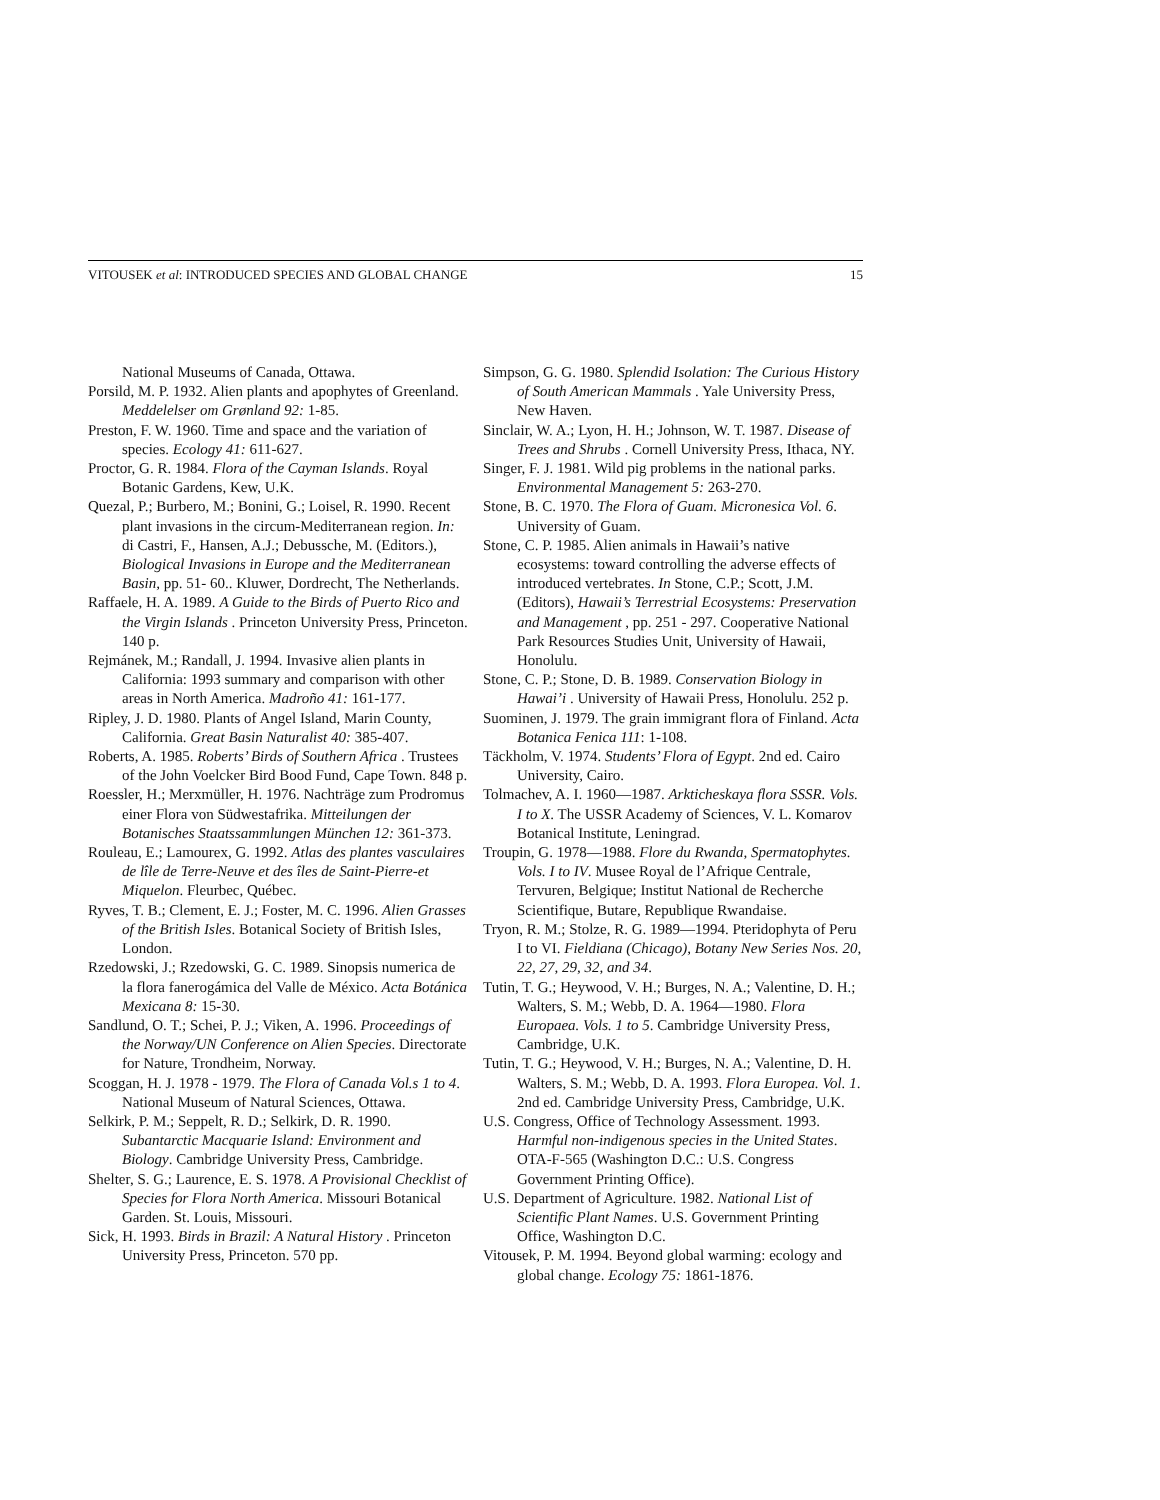VITOUSEK et al: INTRODUCED SPECIES AND GLOBAL CHANGE 15
National Museums of Canada, Ottawa.
Porsild, M. P. 1932. Alien plants and apophytes of Greenland. Meddelelser om Grønland 92: 1-85.
Preston, F. W. 1960. Time and space and the variation of species. Ecology 41: 611-627.
Proctor, G. R. 1984. Flora of the Cayman Islands. Royal Botanic Gardens, Kew, U.K.
Quezal, P.; Burbero, M.; Bonini, G.; Loisel, R. 1990. Recent plant invasions in the circum-Mediterranean region. In: di Castri, F., Hansen, A.J.; Debussche, M. (Editors.), Biological Invasions in Europe and the Mediterranean Basin, pp. 51- 60.. Kluwer, Dordrecht, The Netherlands.
Raffaele, H. A. 1989. A Guide to the Birds of Puerto Rico and the Virgin Islands . Princeton University Press, Princeton. 140 p.
Rejmánek, M.; Randall, J. 1994. Invasive alien plants in California: 1993 summary and comparison with other areas in North America. Madroño 41: 161-177.
Ripley, J. D. 1980. Plants of Angel Island, Marin County, California. Great Basin Naturalist 40: 385-407.
Roberts, A. 1985. Roberts’ Birds of Southern Africa . Trustees of the John Voelcker Bird Bood Fund, Cape Town. 848 p.
Roessler, H.; Merxmüller, H. 1976. Nachträge zum Prodromus einer Flora von Südwestafrika. Mitteilungen der Botanisches Staatssammlungen München 12: 361-373.
Rouleau, E.; Lamourex, G. 1992. Atlas des plantes vasculaires de lîle de Terre-Neuve et des îles de Saint-Pierre-et Miquelon. Fleurbec, Québec.
Ryves, T. B.; Clement, E. J.; Foster, M. C. 1996. Alien Grasses of the British Isles. Botanical Society of British Isles, London.
Rzedowski, J.; Rzedowski, G. C. 1989. Sinopsis numerica de la flora fanerogámica del Valle de México. Acta Botánica Mexicana 8: 15-30.
Sandlund, O. T.; Schei, P. J.; Viken, A. 1996. Proceedings of the Norway/UN Conference on Alien Species. Directorate for Nature, Trondheim, Norway.
Scoggan, H. J. 1978 - 1979. The Flora of Canada Vol.s 1 to 4. National Museum of Natural Sciences, Ottawa.
Selkirk, P. M.; Seppelt, R. D.; Selkirk, D. R. 1990. Subantarctic Macquarie Island: Environment and Biology. Cambridge University Press, Cambridge.
Shelter, S. G.; Laurence, E. S. 1978. A Provisional Checklist of Species for Flora North America. Missouri Botanical Garden. St. Louis, Missouri.
Sick, H. 1993. Birds in Brazil: A Natural History . Princeton University Press, Princeton. 570 pp.
Simpson, G. G. 1980. Splendid Isolation: The Curious History of South American Mammals . Yale University Press, New Haven.
Sinclair, W. A.; Lyon, H. H.; Johnson, W. T. 1987. Disease of Trees and Shrubs . Cornell University Press, Ithaca, NY.
Singer, F. J. 1981. Wild pig problems in the national parks. Environmental Management 5: 263-270.
Stone, B. C. 1970. The Flora of Guam. Micronesica Vol. 6. University of Guam.
Stone, C. P. 1985. Alien animals in Hawaii’s native ecosystems: toward controlling the adverse effects of introduced vertebrates. In Stone, C.P.; Scott, J.M. (Editors), Hawaii’s Terrestrial Ecosystems: Preservation and Management , pp. 251 - 297. Cooperative National Park Resources Studies Unit, University of Hawaii, Honolulu.
Stone, C. P.; Stone, D. B. 1989. Conservation Biology in Hawai’i . University of Hawaii Press, Honolulu. 252 p.
Suominen, J. 1979. The grain immigrant flora of Finland. Acta Botanica Fenica 111: 1-108.
Täckholm, V. 1974. Students’ Flora of Egypt. 2nd ed. Cairo University, Cairo.
Tolmachev, A. I. 1960—1987. Arkticheskaya flora SSSR. Vols. I to X. The USSR Academy of Sciences, V. L. Komarov Botanical Institute, Leningrad.
Troupin, G. 1978—1988. Flore du Rwanda, Spermatophytes. Vols. I to IV. Musee Royal de l’Afrique Centrale, Tervuren, Belgique; Institut National de Recherche Scientifique, Butare, Republique Rwandaise.
Tryon, R. M.; Stolze, R. G. 1989—1994. Pteridophyta of Peru I to VI. Fieldiana (Chicago), Botany New Series Nos. 20, 22, 27, 29, 32, and 34.
Tutin, T. G.; Heywood, V. H.; Burges, N. A.; Valentine, D. H.; Walters, S. M.; Webb, D. A. 1964—1980. Flora Europaea. Vols. 1 to 5. Cambridge University Press, Cambridge, U.K.
Tutin, T. G.; Heywood, V. H.; Burges, N. A.; Valentine, D. H. Walters, S. M.; Webb, D. A. 1993. Flora Europea. Vol. 1. 2nd ed. Cambridge University Press, Cambridge, U.K.
U.S. Congress, Office of Technology Assessment. 1993. Harmful non-indigenous species in the United States. OTA-F-565 (Washington D.C.: U.S. Congress Government Printing Office).
U.S. Department of Agriculture. 1982. National List of Scientific Plant Names. U.S. Government Printing Office, Washington D.C.
Vitousek, P. M. 1994. Beyond global warming: ecology and global change. Ecology 75: 1861-1876.